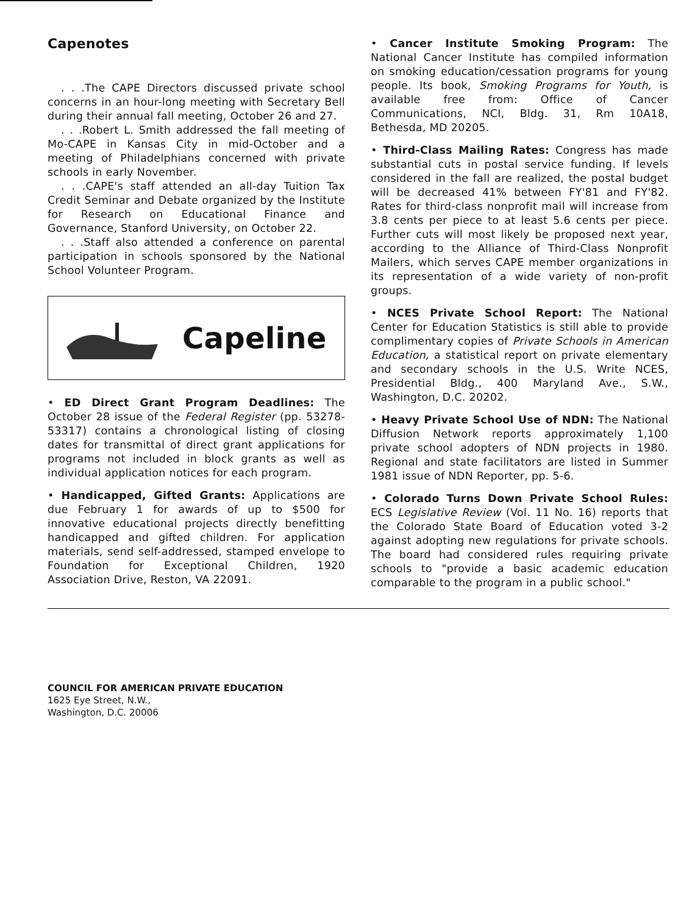Capenotes
. . .The CAPE Directors discussed private school concerns in an hour-long meeting with Secretary Bell during their annual fall meeting, October 26 and 27.
. . .Robert L. Smith addressed the fall meeting of Mo-CAPE in Kansas City in mid-October and a meeting of Philadelphians concerned with private schools in early November.
. . .CAPE's staff attended an all-day Tuition Tax Credit Seminar and Debate organized by the Institute for Research on Educational Finance and Governance, Stanford University, on October 22.
. . .Staff also attended a conference on parental participation in schools sponsored by the National School Volunteer Program.
Capeline
• ED Direct Grant Program Deadlines: The October 28 issue of the Federal Register (pp. 53278-53317) contains a chronological listing of closing dates for transmittal of direct grant applications for programs not included in block grants as well as individual application notices for each program.
• Handicapped, Gifted Grants: Applications are due February 1 for awards of up to $500 for innovative educational projects directly benefitting handicapped and gifted children. For application materials, send self-addressed, stamped envelope to Foundation for Exceptional Children, 1920 Association Drive, Reston, VA 22091.
• Cancer Institute Smoking Program: The National Cancer Institute has compiled information on smoking education/cessation programs for young people. Its book, Smoking Programs for Youth, is available free from: Office of Cancer Communications, NCI, Bldg. 31, Rm 10A18, Bethesda, MD 20205.
• Third-Class Mailing Rates: Congress has made substantial cuts in postal service funding. If levels considered in the fall are realized, the postal budget will be decreased 41% between FY'81 and FY'82. Rates for third-class nonprofit mail will increase from 3.8 cents per piece to at least 5.6 cents per piece. Further cuts will most likely be proposed next year, according to the Alliance of Third-Class Nonprofit Mailers, which serves CAPE member organizations in its representation of a wide variety of non-profit groups.
• NCES Private School Report: The National Center for Education Statistics is still able to provide complimentary copies of Private Schools in American Education, a statistical report on private elementary and secondary schools in the U.S. Write NCES, Presidential Bldg., 400 Maryland Ave., S.W., Washington, D.C. 20202.
• Heavy Private School Use of NDN: The National Diffusion Network reports approximately 1,100 private school adopters of NDN projects in 1980. Regional and state facilitators are listed in Summer 1981 issue of NDN Reporter, pp. 5-6.
• Colorado Turns Down Private School Rules: ECS Legislative Review (Vol. 11 No. 16) reports that the Colorado State Board of Education voted 3-2 against adopting new regulations for private schools. The board had considered rules requiring private schools to "provide a basic academic education comparable to the program in a public school."
COUNCIL FOR AMERICAN PRIVATE EDUCATION
1625 Eye Street, N.W.,
Washington, D.C. 20006